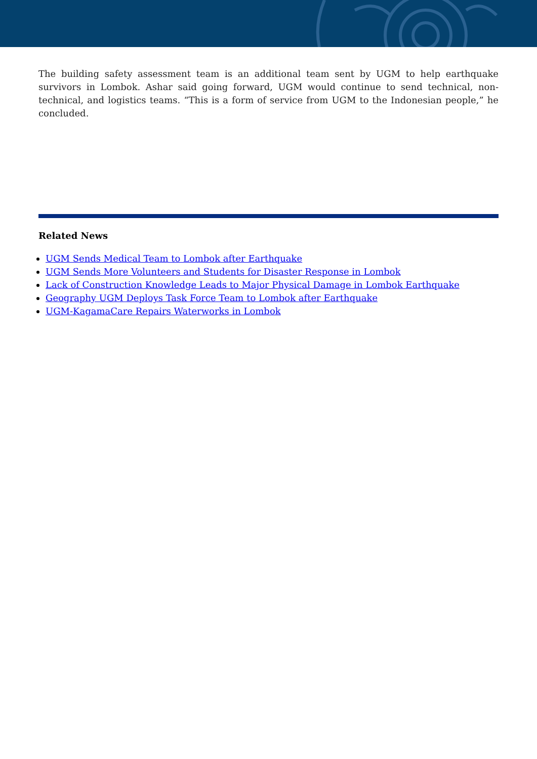The building safety assessment team is an additional team sent by UGM to help earthquake survivors in Lombok. Ashar said going forward, UGM would continue to send technical, non-technical, and logistics teams. “This is a form of service from UGM to the Indonesian people,” he concluded.
Related News
UGM Sends Medical Team to Lombok after Earthquake
UGM Sends More Volunteers and Students for Disaster Response in Lombok
Lack of Construction Knowledge Leads to Major Physical Damage in Lombok Earthquake
Geography UGM Deploys Task Force Team to Lombok after Earthquake
UGM-KagamaCare Repairs Waterworks in Lombok